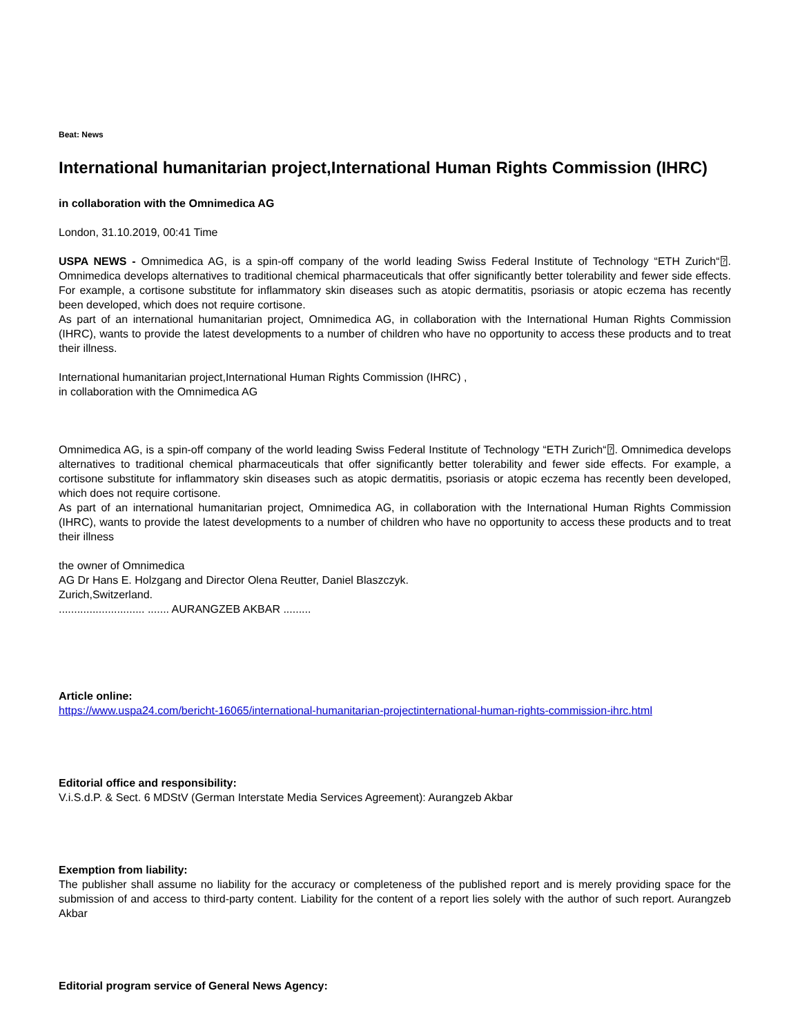Beat: News
International humanitarian project,International Human Rights Commission (IHRC)
in collaboration with the Omnimedica AG
London, 31.10.2019, 00:41 Time
USPA NEWS - Omnimedica AG, is a spin-off company of the world leading Swiss Federal Institute of Technology “ETH Zurich“⍰. Omnimedica develops alternatives to traditional chemical pharmaceuticals that offer significantly better tolerability and fewer side effects. For example, a cortisone substitute for inflammatory skin diseases such as atopic dermatitis, psoriasis or atopic eczema has recently been developed, which does not require cortisone.
As part of an international humanitarian project, Omnimedica AG, in collaboration with the International Human Rights Commission (IHRC), wants to provide the latest developments to a number of children who have no opportunity to access these products and to treat their illness.
International humanitarian project,International Human Rights Commission (IHRC) ,
in collaboration with the Omnimedica AG
Omnimedica AG, is a spin-off company of the world leading Swiss Federal Institute of Technology “ETH Zurich“⍰. Omnimedica develops alternatives to traditional chemical pharmaceuticals that offer significantly better tolerability and fewer side effects. For example, a cortisone substitute for inflammatory skin diseases such as atopic dermatitis, psoriasis or atopic eczema has recently been developed, which does not require cortisone.
As part of an international humanitarian project, Omnimedica AG, in collaboration with the International Human Rights Commission (IHRC), wants to provide the latest developments to a number of children who have no opportunity to access these products and to treat their illness
the owner of Omnimedica
AG Dr Hans E. Holzgang and Director Olena Reutter, Daniel Blaszczyk.
Zurich,Switzerland.
............................ ....... AURANGZEB AKBAR .........
Article online:
https://www.uspa24.com/bericht-16065/international-humanitarian-projectinternational-human-rights-commission-ihrc.html
Editorial office and responsibility:
V.i.S.d.P. & Sect. 6 MDStV (German Interstate Media Services Agreement): Aurangzeb Akbar
Exemption from liability:
The publisher shall assume no liability for the accuracy or completeness of the published report and is merely providing space for the submission of and access to third-party content. Liability for the content of a report lies solely with the author of such report. Aurangzeb Akbar
Editorial program service of General News Agency: